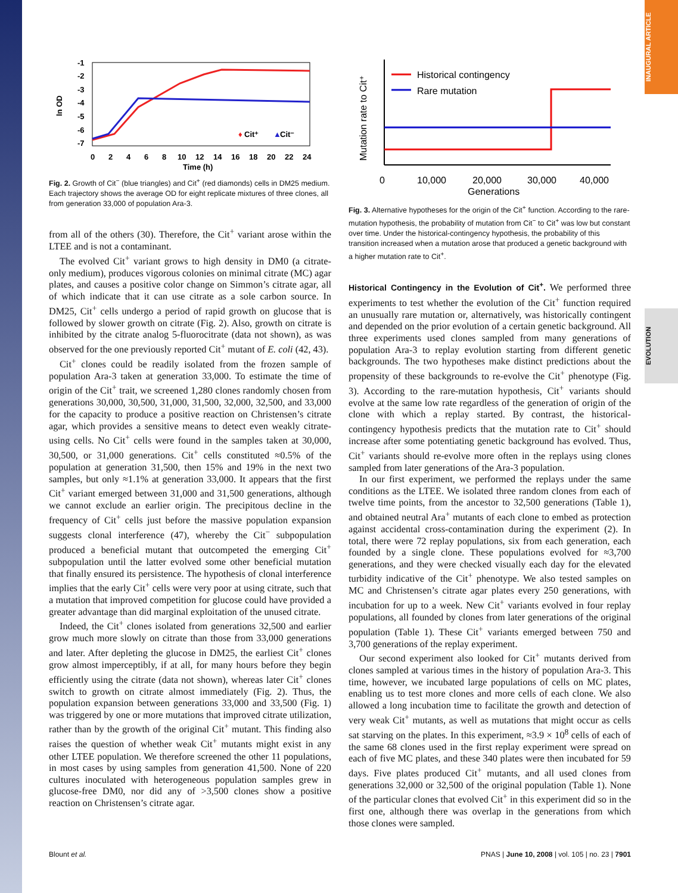INAUGURAL ARTICLE
EVOLUTION
ln OD
-1
-2
-3
-4
-5
-6
-7
♦
Cit⁺
▲
Cit⁻
0
2
4
6
8
10
12
14
16
18
20
22
24
Time (h)
Fig. 2. Growth of Cit<sup>−</sup> (blue triangles) and Cit<sup>+</sup> (red diamonds) cells in DM25 medium. Each trajectory shows the average OD for eight replicate mixtures of three clones, all from generation 33,000 of population Ara-3.
from all of the others (30). Therefore, the Cit<sup>+</sup> variant arose within the LTEE and is not a contaminant.
The evolved Cit<sup>+</sup> variant grows to high density in DM0 (a citrate-only medium), produces vigorous colonies on minimal citrate (MC) agar plates, and causes a positive color change on Simmon’s citrate agar, all of which indicate that it can use citrate as a sole carbon source. In DM25, Cit<sup>+</sup> cells undergo a period of rapid growth on glucose that is followed by slower growth on citrate (Fig. 2). Also, growth on citrate is inhibited by the citrate analog 5-fluorocitrate (data not shown), as was observed for the one previously reported Cit<sup>+</sup> mutant of E. coli (42, 43).
Cit<sup>+</sup> clones could be readily isolated from the frozen sample of population Ara-3 taken at generation 33,000. To estimate the time of origin of the Cit<sup>+</sup> trait, we screened 1,280 clones randomly chosen from generations 30,000, 30,500, 31,000, 31,500, 32,000, 32,500, and 33,000 for the capacity to produce a positive reaction on Christensen’s citrate agar, which provides a sensitive means to detect even weakly citrate-using cells. No Cit<sup>+</sup> cells were found in the samples taken at 30,000, 30,500, or 31,000 generations. Cit<sup>+</sup> cells constituted ≈0.5% of the population at generation 31,500, then 15% and 19% in the next two samples, but only ≈1.1% at generation 33,000. It appears that the first Cit<sup>+</sup> variant emerged between 31,000 and 31,500 generations, although we cannot exclude an earlier origin. The precipitous decline in the frequency of Cit<sup>+</sup> cells just before the massive population expansion suggests clonal interference (47), whereby the Cit<sup>−</sup> subpopulation produced a beneficial mutant that outcompeted the emerging Cit<sup>+</sup> subpopulation until the latter evolved some other beneficial mutation that finally ensured its persistence. The hypothesis of clonal interference implies that the early Cit<sup>+</sup> cells were very poor at using citrate, such that a mutation that improved competition for glucose could have provided a greater advantage than did marginal exploitation of the unused citrate.
Indeed, the Cit<sup>+</sup> clones isolated from generations 32,500 and earlier grow much more slowly on citrate than those from 33,000 generations and later. After depleting the glucose in DM25, the earliest Cit<sup>+</sup> clones grow almost imperceptibly, if at all, for many hours before they begin efficiently using the citrate (data not shown), whereas later Cit<sup>+</sup> clones switch to growth on citrate almost immediately (Fig. 2). Thus, the population expansion between generations 33,000 and 33,500 (Fig. 1) was triggered by one or more mutations that improved citrate utilization, rather than by the growth of the original Cit<sup>+</sup> mutant. This finding also raises the question of whether weak Cit<sup>+</sup> mutants might exist in any other LTEE population. We therefore screened the other 11 populations, in most cases by using samples from generation 41,500. None of 220 cultures inoculated with heterogeneous population samples grew in glucose-free DM0, nor did any of >3,500 clones show a positive reaction on Christensen’s citrate agar.
Mutation rate to Cit⁺
Historical contingency
Rare mutation
0
10,000
20,000
30,000
40,000
Generations
Fig. 3. Alternative hypotheses for the origin of the Cit<sup>+</sup> function. According to the rare-mutation hypothesis, the probability of mutation from Cit<sup>−</sup> to Cit<sup>+</sup> was low but constant over time. Under the historical-contingency hypothesis, the probability of this transition increased when a mutation arose that produced a genetic background with a higher mutation rate to Cit<sup>+</sup>.
Historical Contingency in the Evolution of Cit<sup>+</sup>. We performed three experiments to test whether the evolution of the Cit<sup>+</sup> function required an unusually rare mutation or, alternatively, was historically contingent and depended on the prior evolution of a certain genetic background. All three experiments used clones sampled from many generations of population Ara-3 to replay evolution starting from different genetic backgrounds. The two hypotheses make distinct predictions about the propensity of these backgrounds to re-evolve the Cit<sup>+</sup> phenotype (Fig. 3). According to the rare-mutation hypothesis, Cit<sup>+</sup> variants should evolve at the same low rate regardless of the generation of origin of the clone with which a replay started. By contrast, the historical-contingency hypothesis predicts that the mutation rate to Cit<sup>+</sup> should increase after some potentiating genetic background has evolved. Thus, Cit<sup>+</sup> variants should re-evolve more often in the replays using clones sampled from later generations of the Ara-3 population.
In our first experiment, we performed the replays under the same conditions as the LTEE. We isolated three random clones from each of twelve time points, from the ancestor to 32,500 generations (Table 1), and obtained neutral Ara<sup>+</sup> mutants of each clone to embed as protection against accidental cross-contamination during the experiment (2). In total, there were 72 replay populations, six from each generation, each founded by a single clone. These populations evolved for ≈3,700 generations, and they were checked visually each day for the elevated turbidity indicative of the Cit<sup>+</sup> phenotype. We also tested samples on MC and Christensen’s citrate agar plates every 250 generations, with incubation for up to a week. New Cit<sup>+</sup> variants evolved in four replay populations, all founded by clones from later generations of the original population (Table 1). These Cit<sup>+</sup> variants emerged between 750 and 3,700 generations of the replay experiment.
Our second experiment also looked for Cit<sup>+</sup> mutants derived from clones sampled at various times in the history of population Ara-3. This time, however, we incubated large populations of cells on MC plates, enabling us to test more clones and more cells of each clone. We also allowed a long incubation time to facilitate the growth and detection of very weak Cit<sup>+</sup> mutants, as well as mutations that might occur as cells sat starving on the plates. In this experiment, ≈3.9 × 10<sup>8</sup> cells of each of the same 68 clones used in the first replay experiment were spread on each of five MC plates, and these 340 plates were then incubated for 59 days. Five plates produced Cit<sup>+</sup> mutants, and all used clones from generations 32,000 or 32,500 of the original population (Table 1). None of the particular clones that evolved Cit<sup>+</sup> in this experiment did so in the first one, although there was overlap in the generations from which those clones were sampled.
Blount et al. PNAS | June 10, 2008 | vol. 105 | no. 23 | 7901